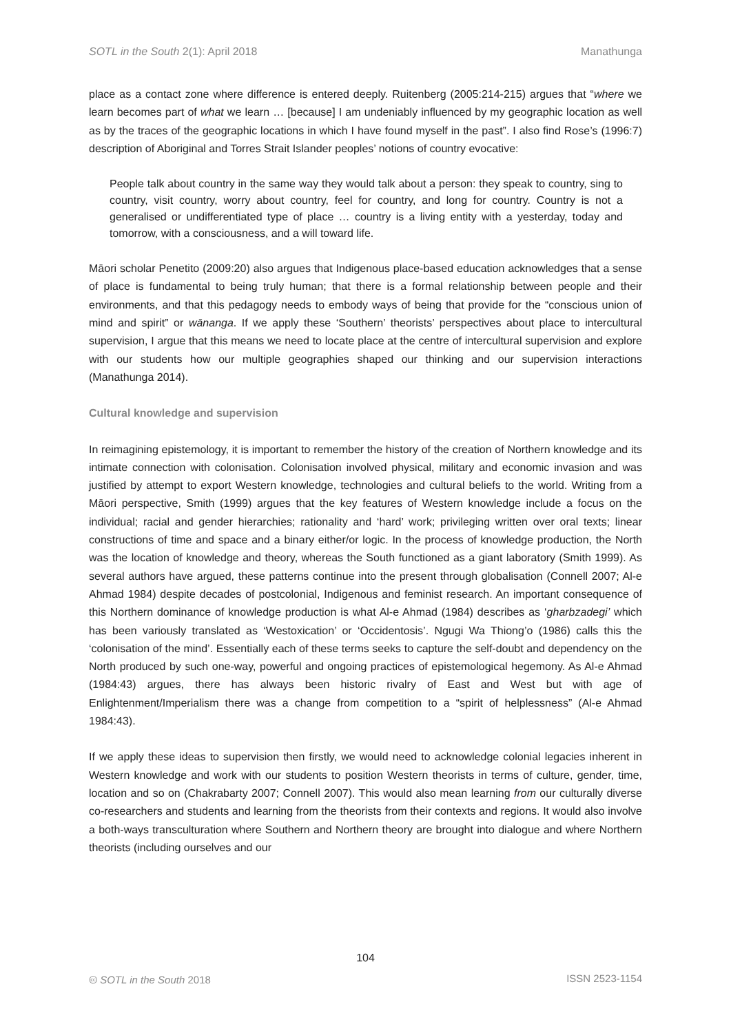SOTL in the South 2(1): April 2018 Manathunga
place as a contact zone where difference is entered deeply. Ruitenberg (2005:214-215) argues that “where we learn becomes part of what we learn … [because] I am undeniably influenced by my geographic location as well as by the traces of the geographic locations in which I have found myself in the past”. I also find Rose’s (1996:7) description of Aboriginal and Torres Strait Islander peoples’ notions of country evocative:
People talk about country in the same way they would talk about a person: they speak to country, sing to country, visit country, worry about country, feel for country, and long for country. Country is not a generalised or undifferentiated type of place … country is a living entity with a yesterday, today and tomorrow, with a consciousness, and a will toward life.
Māori scholar Penetito (2009:20) also argues that Indigenous place-based education acknowledges that a sense of place is fundamental to being truly human; that there is a formal relationship between people and their environments, and that this pedagogy needs to embody ways of being that provide for the “conscious union of mind and spirit” or wānanga. If we apply these ‘Southern’ theorists’ perspectives about place to intercultural supervision, I argue that this means we need to locate place at the centre of intercultural supervision and explore with our students how our multiple geographies shaped our thinking and our supervision interactions (Manathunga 2014).
Cultural knowledge and supervision
In reimagining epistemology, it is important to remember the history of the creation of Northern knowledge and its intimate connection with colonisation. Colonisation involved physical, military and economic invasion and was justified by attempt to export Western knowledge, technologies and cultural beliefs to the world. Writing from a Māori perspective, Smith (1999) argues that the key features of Western knowledge include a focus on the individual; racial and gender hierarchies; rationality and ‘hard’ work; privileging written over oral texts; linear constructions of time and space and a binary either/or logic. In the process of knowledge production, the North was the location of knowledge and theory, whereas the South functioned as a giant laboratory (Smith 1999). As several authors have argued, these patterns continue into the present through globalisation (Connell 2007; Al-e Ahmad 1984) despite decades of postcolonial, Indigenous and feminist research. An important consequence of this Northern dominance of knowledge production is what Al-e Ahmad (1984) describes as ‘gharbzadegi’ which has been variously translated as ‘Westoxication’ or ‘Occidentosis’. Ngugi Wa Thiong’o (1986) calls this the ‘colonisation of the mind’. Essentially each of these terms seeks to capture the self-doubt and dependency on the North produced by such one-way, powerful and ongoing practices of epistemological hegemony. As Al-e Ahmad (1984:43) argues, there has always been historic rivalry of East and West but with age of Enlightenment/Imperialism there was a change from competition to a “spirit of helplessness” (Al-e Ahmad 1984:43).
If we apply these ideas to supervision then firstly, we would need to acknowledge colonial legacies inherent in Western knowledge and work with our students to position Western theorists in terms of culture, gender, time, location and so on (Chakrabarty 2007; Connell 2007). This would also mean learning from our culturally diverse co-researchers and students and learning from the theorists from their contexts and regions. It would also involve a both-ways transculturation where Southern and Northern theory are brought into dialogue and where Northern theorists (including ourselves and our
104
🅭 SOTL in the South 2018 ISSN 2523-1154